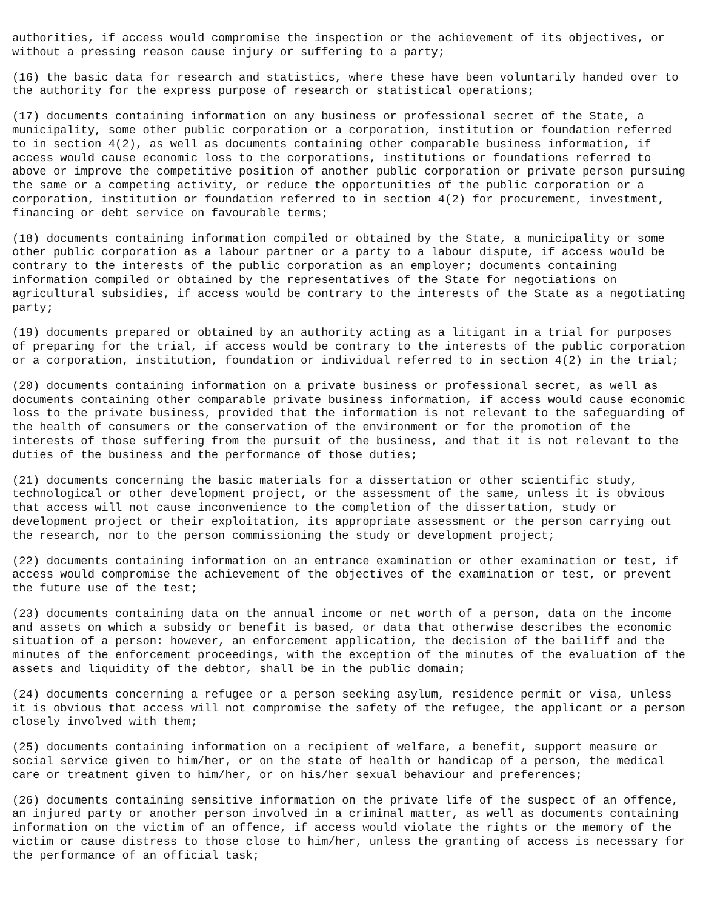authorities, if access would compromise the inspection or the achievement of its objectives, or without a pressing reason cause injury or suffering to a party;
(16) the basic data for research and statistics, where these have been voluntarily handed over to the authority for the express purpose of research or statistical operations;
(17) documents containing information on any business or professional secret of the State, a municipality, some other public corporation or a corporation, institution or foundation referred to in section 4(2), as well as documents containing other comparable business information, if access would cause economic loss to the corporations, institutions or foundations referred to above or improve the competitive position of another public corporation or private person pursuing the same or a competing activity, or reduce the opportunities of the public corporation or a corporation, institution or foundation referred to in section 4(2) for procurement, investment, financing or debt service on favourable terms;
(18) documents containing information compiled or obtained by the State, a municipality or some other public corporation as a labour partner or a party to a labour dispute, if access would be contrary to the interests of the public corporation as an employer; documents containing information compiled or obtained by the representatives of the State for negotiations on agricultural subsidies, if access would be contrary to the interests of the State as a negotiating party;
(19) documents prepared or obtained by an authority acting as a litigant in a trial for purposes of preparing for the trial, if access would be contrary to the interests of the public corporation or a corporation, institution, foundation or individual referred to in section 4(2) in the trial;
(20) documents containing information on a private business or professional secret, as well as documents containing other comparable private business information, if access would cause economic loss to the private business, provided that the information is not relevant to the safeguarding of the health of consumers or the conservation of the environment or for the promotion of the interests of those suffering from the pursuit of the business, and that it is not relevant to the duties of the business and the performance of those duties;
(21) documents concerning the basic materials for a dissertation or other scientific study, technological or other development project, or the assessment of the same, unless it is obvious that access will not cause inconvenience to the completion of the dissertation, study or development project or their exploitation, its appropriate assessment or the person carrying out the research, nor to the person commissioning the study or development project;
(22) documents containing information on an entrance examination or other examination or test, if access would compromise the achievement of the objectives of the examination or test, or prevent the future use of the test;
(23) documents containing data on the annual income or net worth of a person, data on the income and assets on which a subsidy or benefit is based, or data that otherwise describes the economic situation of a person: however, an enforcement application, the decision of the bailiff and the minutes of the enforcement proceedings, with the exception of the minutes of the evaluation of the assets and liquidity of the debtor, shall be in the public domain;
(24) documents concerning a refugee or a person seeking asylum, residence permit or visa, unless it is obvious that access will not compromise the safety of the refugee, the applicant or a person closely involved with them;
(25) documents containing information on a recipient of welfare, a benefit, support measure or social service given to him/her, or on the state of health or handicap of a person, the medical care or treatment given to him/her, or on his/her sexual behaviour and preferences;
(26) documents containing sensitive information on the private life of the suspect of an offence, an injured party or another person involved in a criminal matter, as well as documents containing information on the victim of an offence, if access would violate the rights or the memory of the victim or cause distress to those close to him/her, unless the granting of access is necessary for the performance of an official task;